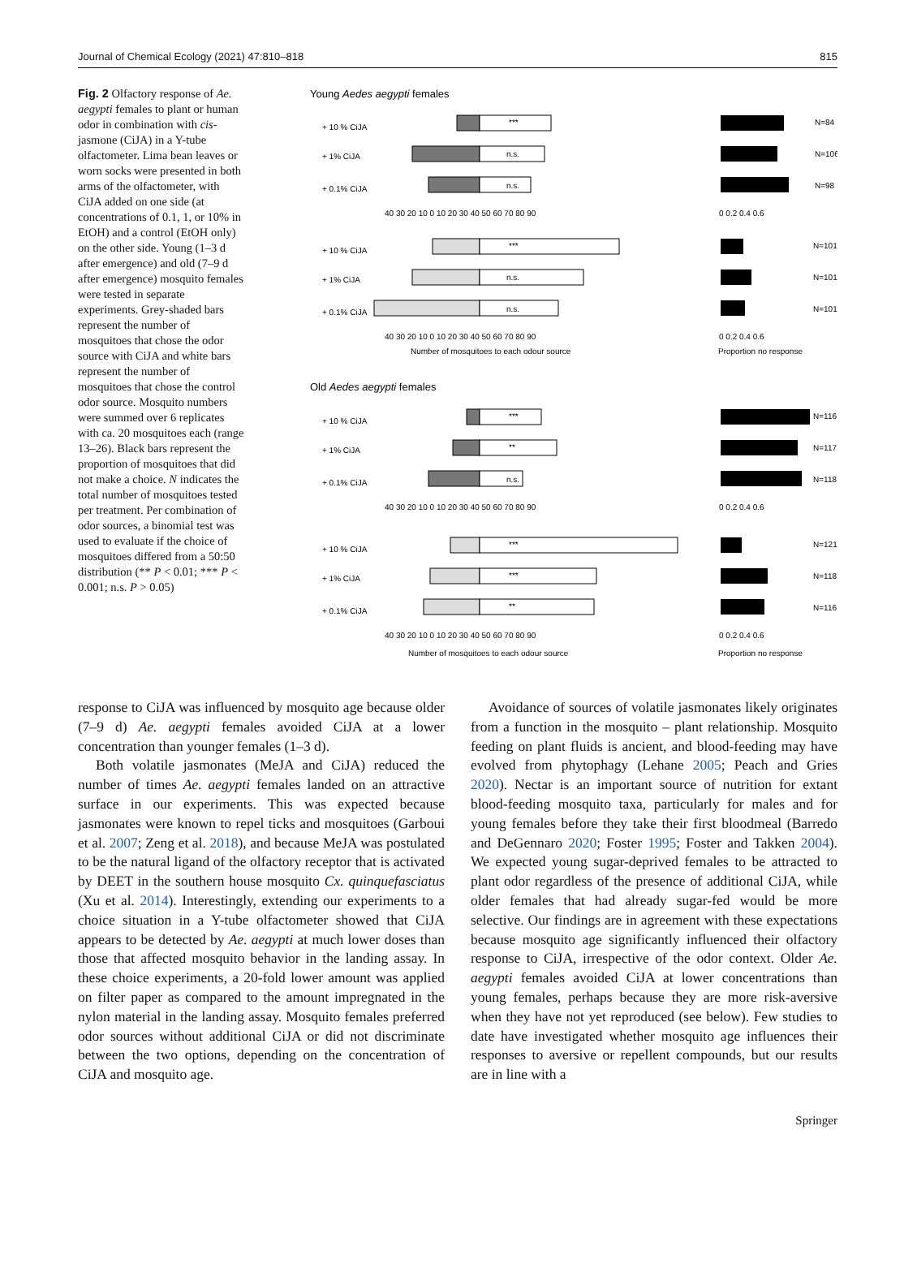Journal of Chemical Ecology (2021) 47:810–818 815
Fig. 2 Olfactory response of Ae. aegypti females to plant or human odor in combination with cis-jasmone (CiJA) in a Y-tube olfactometer. Lima bean leaves or worn socks were presented in both arms of the olfactometer, with CiJA added on one side (at concentrations of 0.1, 1, or 10% in EtOH) and a control (EtOH only) on the other side. Young (1–3 d after emergence) and old (7–9 d after emergence) mosquito females were tested in separate experiments. Grey-shaded bars represent the number of mosquitoes that chose the odor source with CiJA and white bars represent the number of mosquitoes that chose the control odor source. Mosquito numbers were summed over 6 replicates with ca. 20 mosquitoes each (range 13–26). Black bars represent the proportion of mosquitoes that did not make a choice. N indicates the total number of mosquitoes tested per treatment. Per combination of odor sources, a binomial test was used to evaluate if the choice of mosquitoes differed from a 50:50 distribution (** P < 0.01; *** P < 0.001; n.s. P > 0.05)
Young Aedes aegypti females
+ 10 % CiJA
+ 1% CiJA
+ 0.1% CiJA
***
n.s.
n.s.
N=84
N=106
N=98
40 30 20 10 0 10 20 30 40 50 60 70 80 90
0 0.2 0.4 0.6
+ 10 % CiJA
+ 1% CiJA
+ 0.1% CiJA
***
n.s.
n.s.
N=101
N=101
N=101
40 30 20 10 0 10 20 30 40 50 60 70 80 90
0 0.2 0.4 0.6
Number of mosquitoes to each odour source
Proportion no response
Old Aedes aegypti females
+ 10 % CiJA
+ 1% CiJA
+ 0.1% CiJA
***
**
n.s.
N=116
N=117
N=118
40 30 20 10 0 10 20 30 40 50 60 70 80 90
0 0.2 0.4 0.6
+ 10 % CiJA
+ 1% CiJA
+ 0.1% CiJA
***
***
**
N=121
N=118
N=116
40 30 20 10 0 10 20 30 40 50 60 70 80 90
0 0.2 0.4 0.6
Number of mosquitoes to each odour source
Proportion no response
response to CiJA was influenced by mosquito age because older (7–9 d) Ae. aegypti females avoided CiJA at a lower concentration than younger females (1–3 d).
Both volatile jasmonates (MeJA and CiJA) reduced the number of times Ae. aegypti females landed on an attractive surface in our experiments. This was expected because jasmonates were known to repel ticks and mosquitoes (Garboui et al. 2007; Zeng et al. 2018), and because MeJA was postulated to be the natural ligand of the olfactory receptor that is activated by DEET in the southern house mosquito Cx. quinquefasciatus (Xu et al. 2014). Interestingly, extending our experiments to a choice situation in a Y-tube olfactometer showed that CiJA appears to be detected by Ae. aegypti at much lower doses than those that affected mosquito behavior in the landing assay. In these choice experiments, a 20-fold lower amount was applied on filter paper as compared to the amount impregnated in the nylon material in the landing assay. Mosquito females preferred odor sources without additional CiJA or did not discriminate between the two options, depending on the concentration of CiJA and mosquito age.
Avoidance of sources of volatile jasmonates likely originates from a function in the mosquito – plant relationship. Mosquito feeding on plant fluids is ancient, and blood-feeding may have evolved from phytophagy (Lehane 2005; Peach and Gries 2020). Nectar is an important source of nutrition for extant blood-feeding mosquito taxa, particularly for males and for young females before they take their first bloodmeal (Barredo and DeGennaro 2020; Foster 1995; Foster and Takken 2004). We expected young sugar-deprived females to be attracted to plant odor regardless of the presence of additional CiJA, while older females that had already sugar-fed would be more selective. Our findings are in agreement with these expectations because mosquito age significantly influenced their olfactory response to CiJA, irrespective of the odor context. Older Ae. aegypti females avoided CiJA at lower concentrations than young females, perhaps because they are more risk-aversive when they have not yet reproduced (see below). Few studies to date have investigated whether mosquito age influences their responses to aversive or repellent compounds, but our results are in line with a
Springer